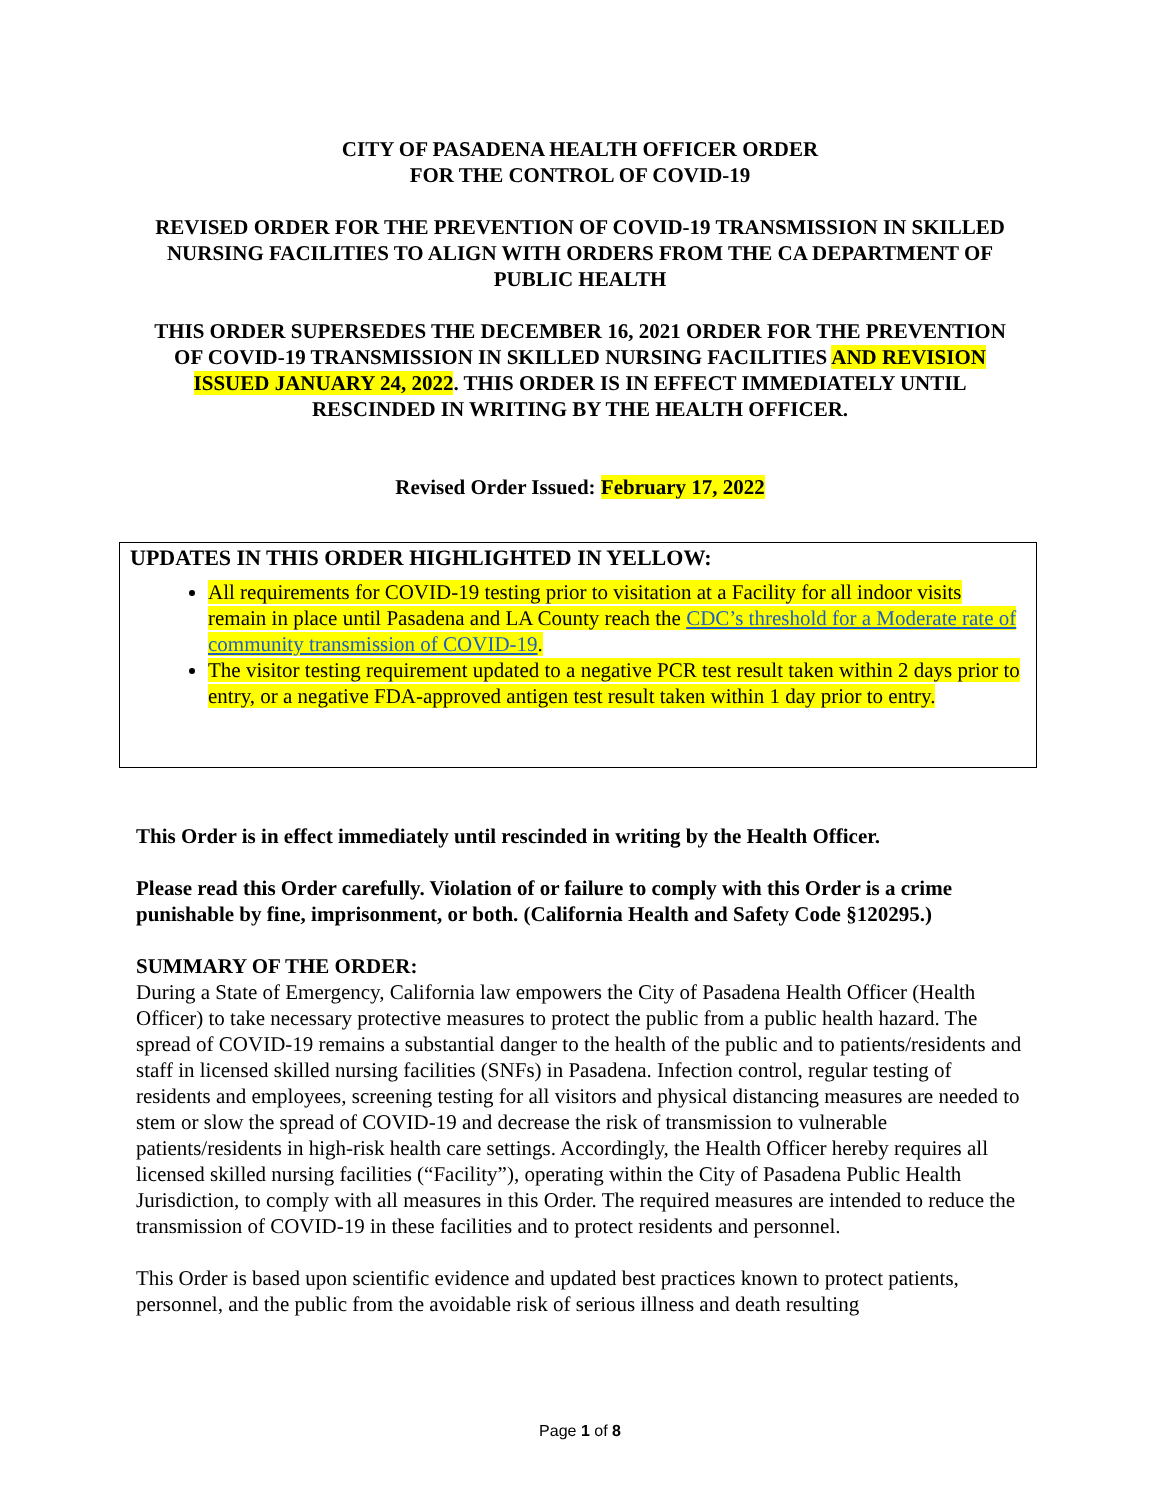CITY OF PASADENA HEALTH OFFICER ORDER
FOR THE CONTROL OF COVID-19
REVISED ORDER FOR THE PREVENTION OF COVID-19 TRANSMISSION IN SKILLED NURSING FACILITIES TO ALIGN WITH ORDERS FROM THE CA DEPARTMENT OF PUBLIC HEALTH
THIS ORDER SUPERSEDES THE DECEMBER 16, 2021 ORDER FOR THE PREVENTION OF COVID-19 TRANSMISSION IN SKILLED NURSING FACILITIES AND REVISION ISSUED JANUARY 24, 2022. THIS ORDER IS IN EFFECT IMMEDIATELY UNTIL RESCINDED IN WRITING BY THE HEALTH OFFICER.
Revised Order Issued: February 17, 2022
UPDATES IN THIS ORDER HIGHLIGHTED IN YELLOW:
All requirements for COVID-19 testing prior to visitation at a Facility for all indoor visits remain in place until Pasadena and LA County reach the CDC’s threshold for a Moderate rate of community transmission of COVID-19.
The visitor testing requirement updated to a negative PCR test result taken within 2 days prior to entry, or a negative FDA-approved antigen test result taken within 1 day prior to entry.
This Order is in effect immediately until rescinded in writing by the Health Officer.
Please read this Order carefully. Violation of or failure to comply with this Order is a crime punishable by fine, imprisonment, or both. (California Health and Safety Code §120295.)
SUMMARY OF THE ORDER:
During a State of Emergency, California law empowers the City of Pasadena Health Officer (Health Officer) to take necessary protective measures to protect the public from a public health hazard. The spread of COVID-19 remains a substantial danger to the health of the public and to patients/residents and staff in licensed skilled nursing facilities (SNFs) in Pasadena. Infection control, regular testing of residents and employees, screening testing for all visitors and physical distancing measures are needed to stem or slow the spread of COVID-19 and decrease the risk of transmission to vulnerable patients/residents in high-risk health care settings. Accordingly, the Health Officer hereby requires all licensed skilled nursing facilities (“Facility”), operating within the City of Pasadena Public Health Jurisdiction, to comply with all measures in this Order. The required measures are intended to reduce the transmission of COVID-19 in these facilities and to protect residents and personnel.
This Order is based upon scientific evidence and updated best practices known to protect patients, personnel, and the public from the avoidable risk of serious illness and death resulting
Page 1 of 8